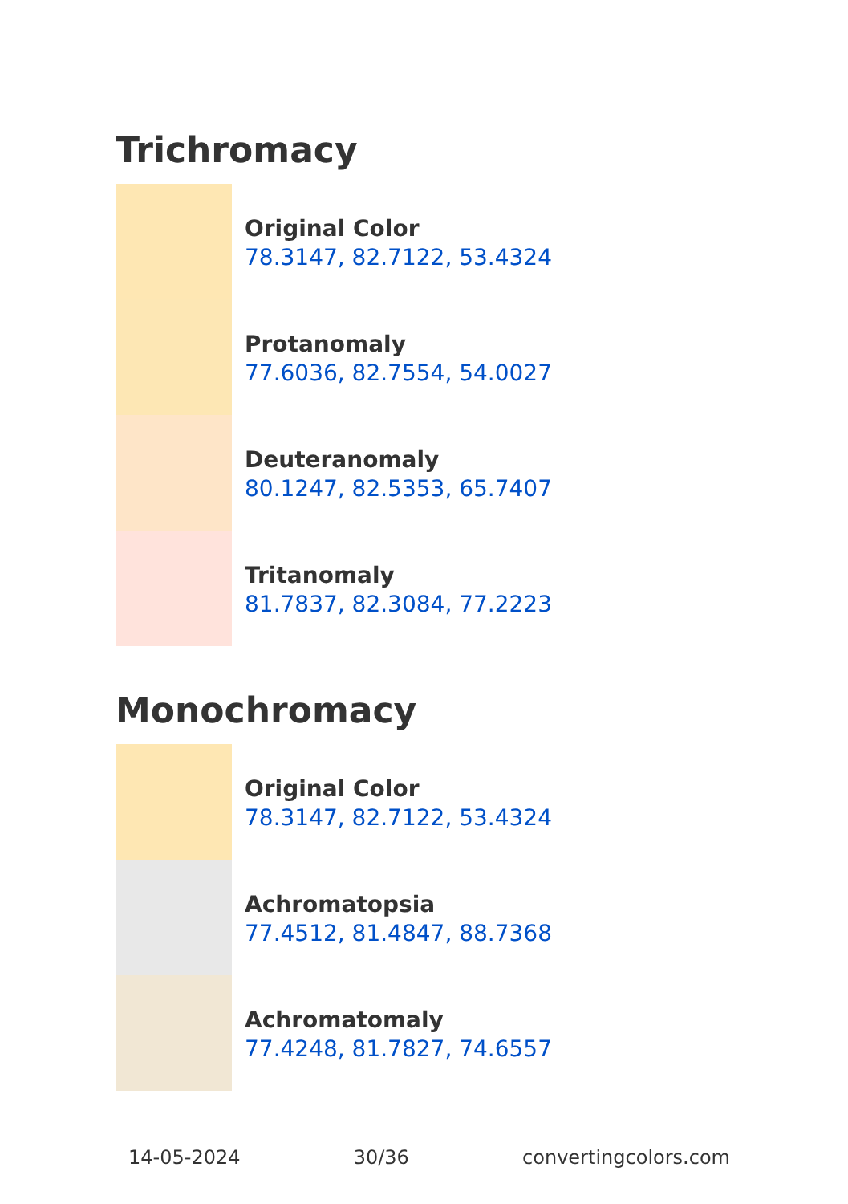Trichromacy
Original Color
78.3147, 82.7122, 53.4324
Protanomaly
77.6036, 82.7554, 54.0027
Deuteranomaly
80.1247, 82.5353, 65.7407
Tritanomaly
81.7837, 82.3084, 77.2223
Monochromacy
Original Color
78.3147, 82.7122, 53.4324
Achromatopsia
77.4512, 81.4847, 88.7368
Achromatomaly
77.4248, 81.7827, 74.6557
14-05-2024 30/36 convertingcolors.com